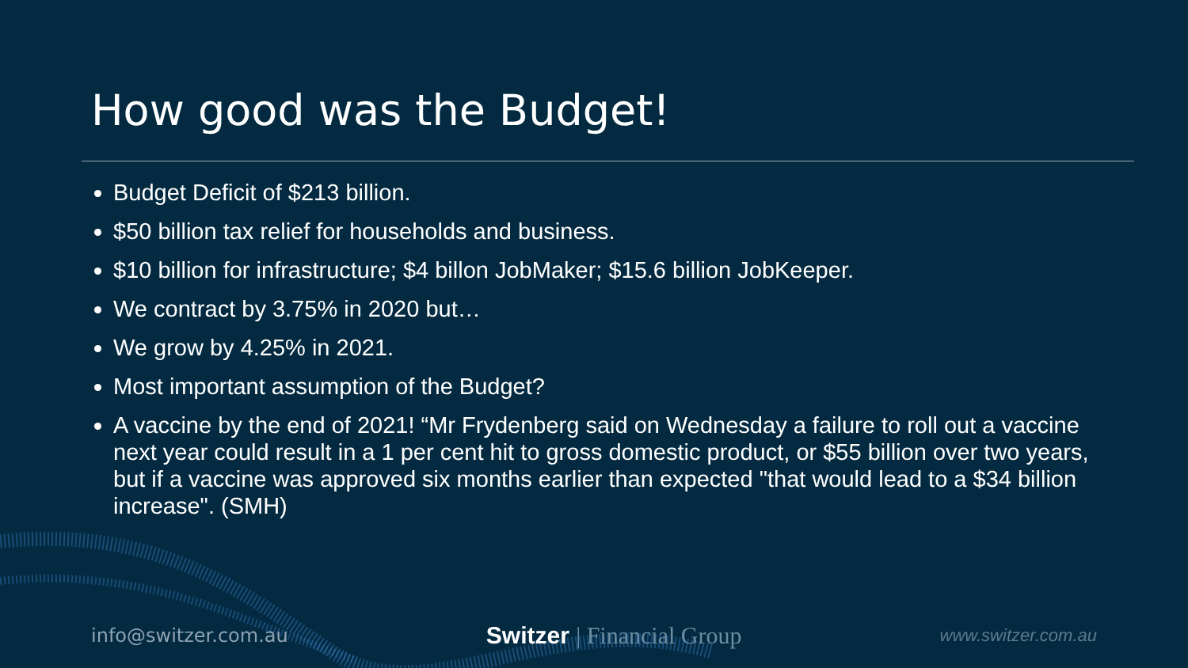How good was the Budget!
Budget Deficit of $213 billion.
$50 billion tax relief for households and business.
$10 billion for infrastructure; $4 billon JobMaker; $15.6 billion JobKeeper.
We contract by 3.75% in 2020 but…
We grow by 4.25% in 2021.
Most important assumption of the Budget?
A vaccine by the end of 2021! “Mr Frydenberg said on Wednesday a failure to roll out a vaccine next year could result in a 1 per cent hit to gross domestic product, or $55 billion over two years, but if a vaccine was approved six months earlier than expected "that would lead to a $34 billion increase". (SMH)
info@switzer.com.au
Switzer | Financial Group
www.switzer.com.au